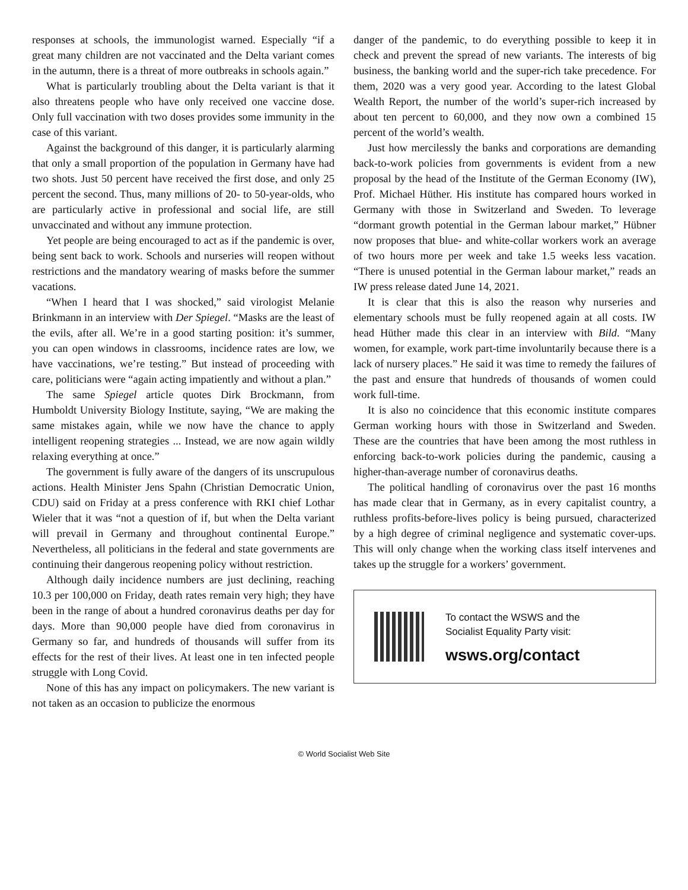responses at schools, the immunologist warned. Especially “if a great many children are not vaccinated and the Delta variant comes in the autumn, there is a threat of more outbreaks in schools again.”
What is particularly troubling about the Delta variant is that it also threatens people who have only received one vaccine dose. Only full vaccination with two doses provides some immunity in the case of this variant.
Against the background of this danger, it is particularly alarming that only a small proportion of the population in Germany have had two shots. Just 50 percent have received the first dose, and only 25 percent the second. Thus, many millions of 20- to 50-year-olds, who are particularly active in professional and social life, are still unvaccinated and without any immune protection.
Yet people are being encouraged to act as if the pandemic is over, being sent back to work. Schools and nurseries will reopen without restrictions and the mandatory wearing of masks before the summer vacations.
“When I heard that I was shocked,” said virologist Melanie Brinkmann in an interview with Der Spiegel. “Masks are the least of the evils, after all. We’re in a good starting position: it’s summer, you can open windows in classrooms, incidence rates are low, we have vaccinations, we’re testing.” But instead of proceeding with care, politicians were “again acting impatiently and without a plan.”
The same Spiegel article quotes Dirk Brockmann, from Humboldt University Biology Institute, saying, “We are making the same mistakes again, while we now have the chance to apply intelligent reopening strategies ... Instead, we are now again wildly relaxing everything at once.”
The government is fully aware of the dangers of its unscrupulous actions. Health Minister Jens Spahn (Christian Democratic Union, CDU) said on Friday at a press conference with RKI chief Lothar Wieler that it was “not a question of if, but when the Delta variant will prevail in Germany and throughout continental Europe.” Nevertheless, all politicians in the federal and state governments are continuing their dangerous reopening policy without restriction.
Although daily incidence numbers are just declining, reaching 10.3 per 100,000 on Friday, death rates remain very high; they have been in the range of about a hundred coronavirus deaths per day for days. More than 90,000 people have died from coronavirus in Germany so far, and hundreds of thousands will suffer from its effects for the rest of their lives. At least one in ten infected people struggle with Long Covid.
None of this has any impact on policymakers. The new variant is not taken as an occasion to publicize the enormous
danger of the pandemic, to do everything possible to keep it in check and prevent the spread of new variants. The interests of big business, the banking world and the super-rich take precedence. For them, 2020 was a very good year. According to the latest Global Wealth Report, the number of the world’s super-rich increased by about ten percent to 60,000, and they now own a combined 15 percent of the world’s wealth.
Just how mercilessly the banks and corporations are demanding back-to-work policies from governments is evident from a new proposal by the head of the Institute of the German Economy (IW), Prof. Michael Hüther. His institute has compared hours worked in Germany with those in Switzerland and Sweden. To leverage “dormant growth potential in the German labour market,” Hübner now proposes that blue- and white-collar workers work an average of two hours more per week and take 1.5 weeks less vacation. “There is unused potential in the German labour market,” reads an IW press release dated June 14, 2021.
It is clear that this is also the reason why nurseries and elementary schools must be fully reopened again at all costs. IW head Hüther made this clear in an interview with Bild. “Many women, for example, work part-time involuntarily because there is a lack of nursery places.” He said it was time to remedy the failures of the past and ensure that hundreds of thousands of women could work full-time.
It is also no coincidence that this economic institute compares German working hours with those in Switzerland and Sweden. These are the countries that have been among the most ruthless in enforcing back-to-work policies during the pandemic, causing a higher-than-average number of coronavirus deaths.
The political handling of coronavirus over the past 16 months has made clear that in Germany, as in every capitalist country, a ruthless profits-before-lives policy is being pursued, characterized by a high degree of criminal negligence and systematic cover-ups. This will only change when the working class itself intervenes and takes up the struggle for a workers’ government.
To contact the WSWS and the
Socialist Equality Party visit:
wsws.org/contact
© World Socialist Web Site